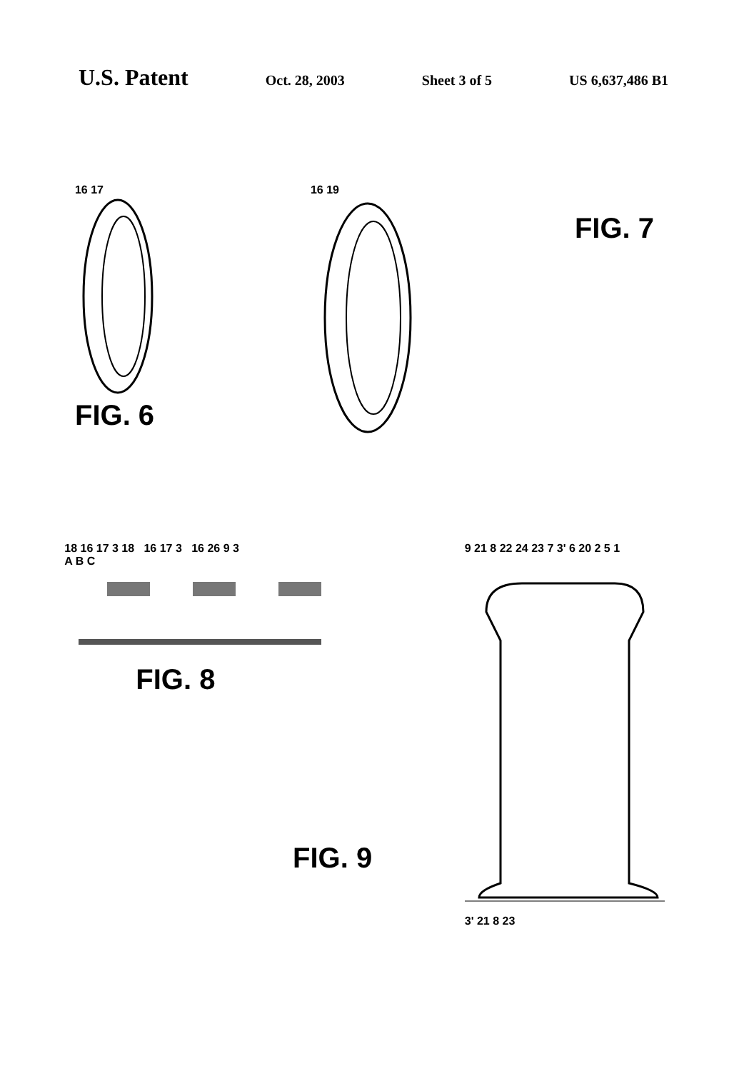U.S. Patent
Oct. 28, 2003 Sheet 3 of 5 US 6,637,486 B1
16 17
FIG. 6
16 19
FIG. 7
18 16 17 3 18 16 17 3 16 26 9 3
A B C
FIG. 8
9 21 8 22 24 23 7 3' 6 20 2 5 1
3' 21 8 23
FIG. 9